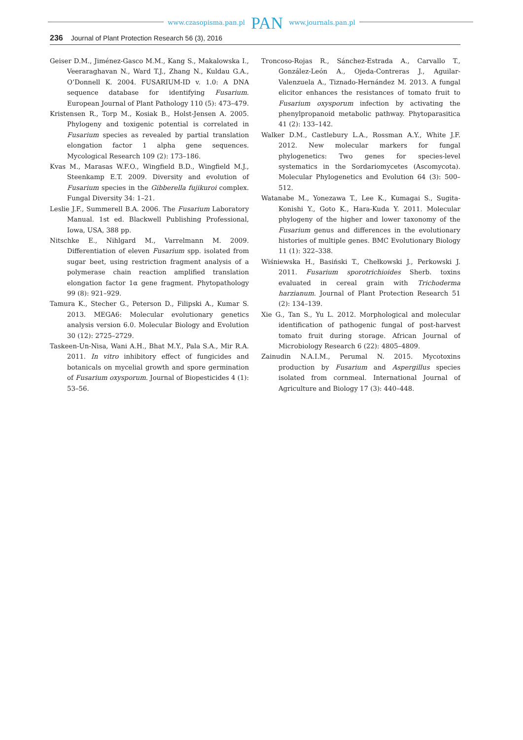www.czasopisma.pan.pl PAN www.journals.pan.pl
236 Journal of Plant Protection Research 56 (3), 2016
Geiser D.M., Jiménez-Gasco M.M., Kang S., Makalowska I., Veeraraghavan N., Ward T.J., Zhang N., Kuldau G.A., O’Donnell K. 2004. FUSARIUM-ID v. 1.0: A DNA sequence database for identifying Fusarium. European Journal of Plant Pathology 110 (5): 473–479.
Kristensen R., Torp M., Kosiak B., Holst-Jensen A. 2005. Phylogeny and toxigenic potential is correlated in Fusarium species as revealed by partial translation elongation factor 1 alpha gene sequences. Mycological Research 109 (2): 173–186.
Kvas M., Marasas W.F.O., Wingfield B.D., Wingfield M.J., Steenkamp E.T. 2009. Diversity and evolution of Fusarium species in the Gibberella fujikuroi complex. Fungal Diversity 34: 1–21.
Leslie J.F., Summerell B.A. 2006. The Fusarium Laboratory Manual. 1st ed. Blackwell Publishing Professional, Iowa, USA, 388 pp.
Nitschke E., Nihlgard M., Varrelmann M. 2009. Differentiation of eleven Fusarium spp. isolated from sugar beet, using restriction fragment analysis of a polymerase chain reaction amplified translation elongation factor 1α gene fragment. Phytopathology 99 (8): 921–929.
Tamura K., Stecher G., Peterson D., Filipski A., Kumar S. 2013. MEGA6: Molecular evolutionary genetics analysis version 6.0. Molecular Biology and Evolution 30 (12): 2725–2729.
Taskeen-Un-Nisa, Wani A.H., Bhat M.Y., Pala S.A., Mir R.A. 2011. In vitro inhibitory effect of fungicides and botanicals on mycelial growth and spore germination of Fusarium oxysporum. Journal of Biopesticides 4 (1): 53–56.
Troncoso-Rojas R., Sánchez-Estrada A., Carvallo T., González-León A., Ojeda-Contreras J., Aguilar-Valenzuela A., Tiznado-Hernández M. 2013. A fungal elicitor enhances the resistances of tomato fruit to Fusarium oxysporum infection by activating the phenylpropanoid metabolic pathway. Phytoparasitica 41 (2): 133–142.
Walker D.M., Castlebury L.A., Rossman A.Y., White J.F. 2012. New molecular markers for fungal phylogenetics: Two genes for species-level systematics in the Sordariomycetes (Ascomycota). Molecular Phylogenetics and Evolution 64 (3): 500–512.
Watanabe M., Yonezawa T., Lee K., Kumagai S., Sugita-Konishi Y., Goto K., Hara-Kuda Y. 2011. Molecular phylogeny of the higher and lower taxonomy of the Fusarium genus and differences in the evolutionary histories of multiple genes. BMC Evolutionary Biology 11 (1): 322–338.
Wiśniewska H., Basiński T., Chełkowski J., Perkowski J. 2011. Fusarium sporotrichioides Sherb. toxins evaluated in cereal grain with Trichoderma harzianum. Journal of Plant Protection Research 51 (2): 134–139.
Xie G., Tan S., Yu L. 2012. Morphological and molecular identification of pathogenic fungal of post-harvest tomato fruit during storage. African Journal of Microbiology Research 6 (22): 4805–4809.
Zainudin N.A.I.M., Perumal N. 2015. Mycotoxins production by Fusarium and Aspergillus species isolated from cornmeal. International Journal of Agriculture and Biology 17 (3): 440–448.